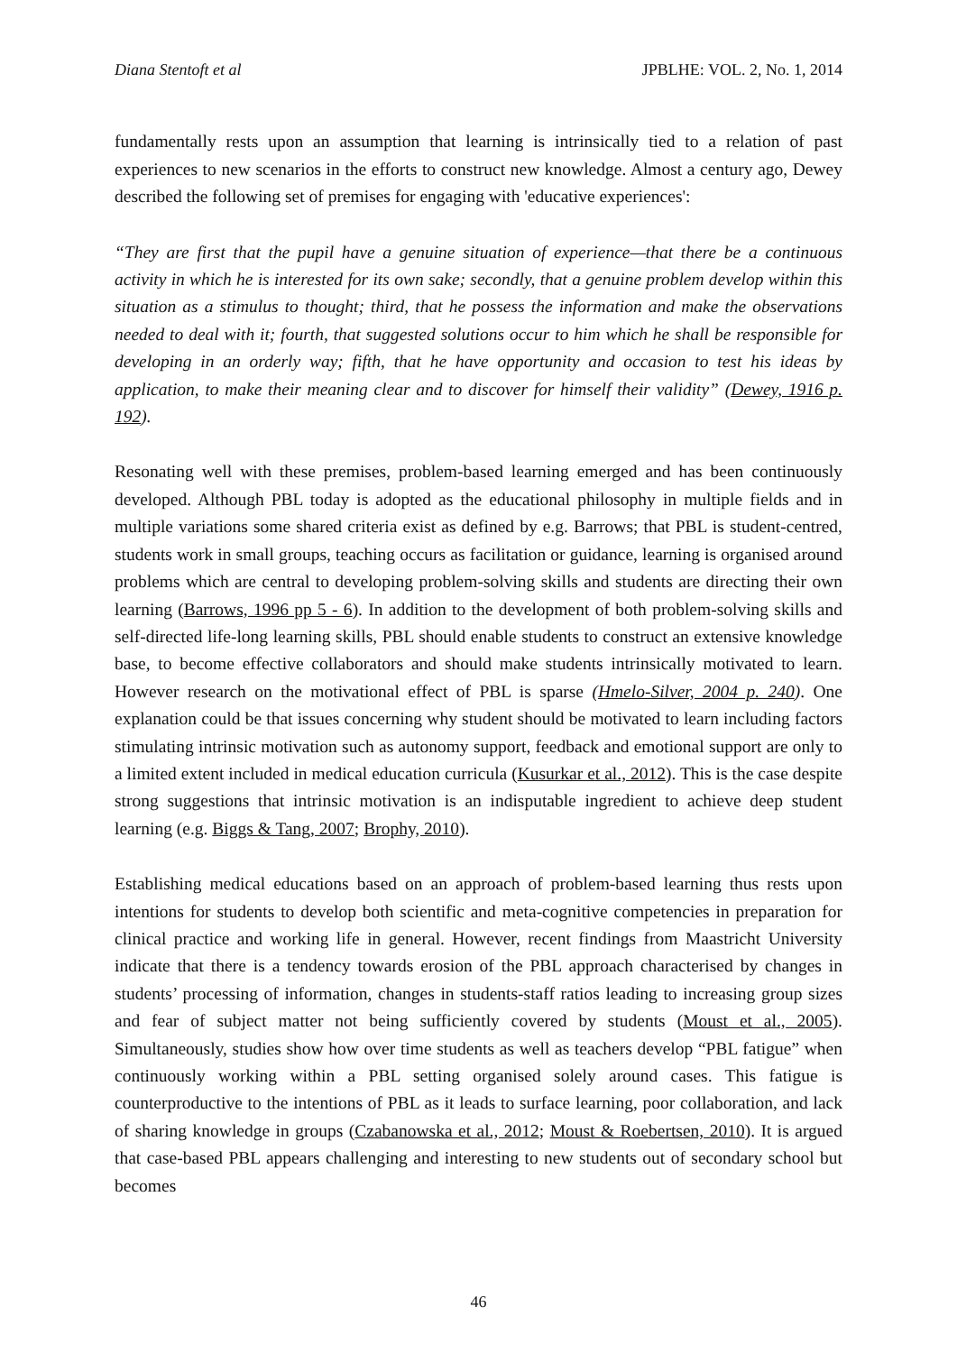Diana Stentoft et al JPBLHE: VOL. 2, No. 1, 2014
fundamentally rests upon an assumption that learning is intrinsically tied to a relation of past experiences to new scenarios in the efforts to construct new knowledge. Almost a century ago, Dewey described the following set of premises for engaging with 'educative experiences':
“They are first that the pupil have a genuine situation of experience—that there be a continuous activity in which he is interested for its own sake; secondly, that a genuine problem develop within this situation as a stimulus to thought; third, that he possess the information and make the observations needed to deal with it; fourth, that suggested solutions occur to him which he shall be responsible for developing in an orderly way; fifth, that he have opportunity and occasion to test his ideas by application, to make their meaning clear and to discover for himself their validity” (Dewey, 1916 p. 192).
Resonating well with these premises, problem-based learning emerged and has been continuously developed. Although PBL today is adopted as the educational philosophy in multiple fields and in multiple variations some shared criteria exist as defined by e.g. Barrows; that PBL is student-centred, students work in small groups, teaching occurs as facilitation or guidance, learning is organised around problems which are central to developing problem-solving skills and students are directing their own learning (Barrows, 1996 pp 5 - 6). In addition to the development of both problem-solving skills and self-directed life-long learning skills, PBL should enable students to construct an extensive knowledge base, to become effective collaborators and should make students intrinsically motivated to learn. However research on the motivational effect of PBL is sparse (Hmelo-Silver, 2004 p. 240). One explanation could be that issues concerning why student should be motivated to learn including factors stimulating intrinsic motivation such as autonomy support, feedback and emotional support are only to a limited extent included in medical education curricula (Kusurkar et al., 2012). This is the case despite strong suggestions that intrinsic motivation is an indisputable ingredient to achieve deep student learning (e.g. Biggs & Tang, 2007; Brophy, 2010).
Establishing medical educations based on an approach of problem-based learning thus rests upon intentions for students to develop both scientific and meta-cognitive competencies in preparation for clinical practice and working life in general. However, recent findings from Maastricht University indicate that there is a tendency towards erosion of the PBL approach characterised by changes in students’ processing of information, changes in students-staff ratios leading to increasing group sizes and fear of subject matter not being sufficiently covered by students (Moust et al., 2005). Simultaneously, studies show how over time students as well as teachers develop “PBL fatigue” when continuously working within a PBL setting organised solely around cases. This fatigue is counterproductive to the intentions of PBL as it leads to surface learning, poor collaboration, and lack of sharing knowledge in groups (Czabanowska et al., 2012; Moust & Roebertsen, 2010). It is argued that case-based PBL appears challenging and interesting to new students out of secondary school but becomes
46